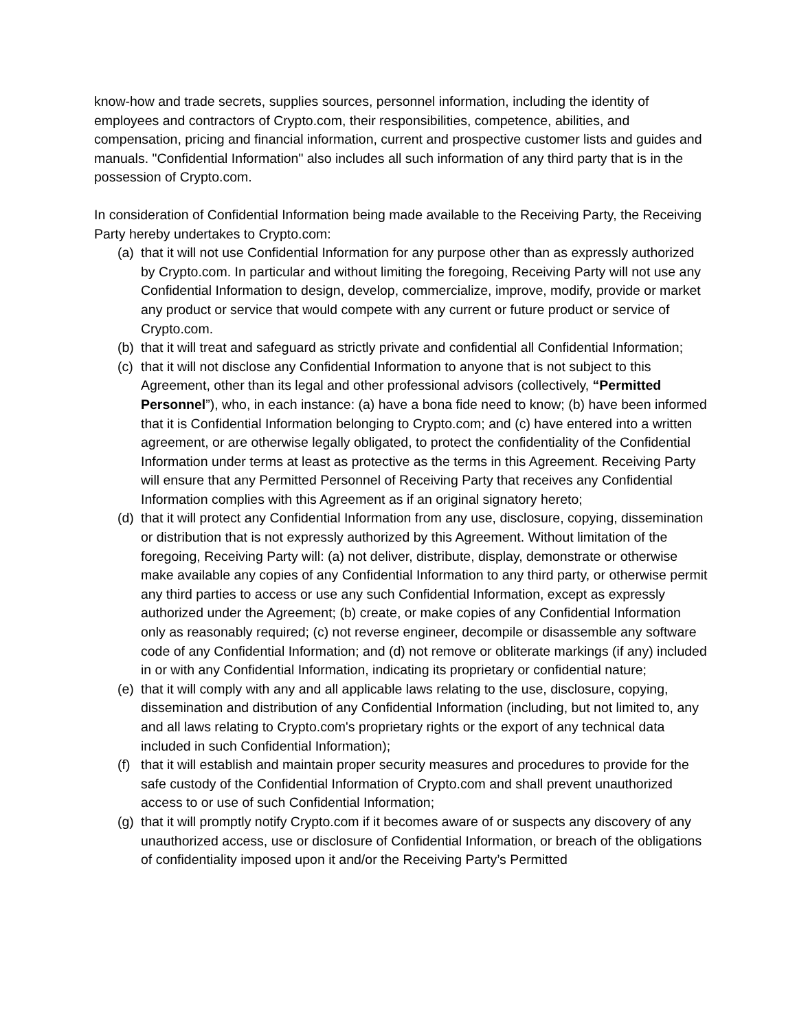know-how and trade secrets, supplies sources, personnel information, including the identity of employees and contractors of Crypto.com, their responsibilities, competence, abilities, and compensation, pricing and financial information, current and prospective customer lists and guides and manuals. "Confidential Information" also includes all such information of any third party that is in the possession of Crypto.com.
In consideration of Confidential Information being made available to the Receiving Party, the Receiving Party hereby undertakes to Crypto.com:
(a) that it will not use Confidential Information for any purpose other than as expressly authorized by Crypto.com. In particular and without limiting the foregoing, Receiving Party will not use any Confidential Information to design, develop, commercialize, improve, modify, provide or market any product or service that would compete with any current or future product or service of Crypto.com.
(b) that it will treat and safeguard as strictly private and confidential all Confidential Information;
(c) that it will not disclose any Confidential Information to anyone that is not subject to this Agreement, other than its legal and other professional advisors (collectively, “Permitted Personnel”), who, in each instance: (a) have a bona fide need to know; (b) have been informed that it is Confidential Information belonging to Crypto.com; and (c) have entered into a written agreement, or are otherwise legally obligated, to protect the confidentiality of the Confidential Information under terms at least as protective as the terms in this Agreement. Receiving Party will ensure that any Permitted Personnel of Receiving Party that receives any Confidential Information complies with this Agreement as if an original signatory hereto;
(d) that it will protect any Confidential Information from any use, disclosure, copying, dissemination or distribution that is not expressly authorized by this Agreement. Without limitation of the foregoing, Receiving Party will: (a) not deliver, distribute, display, demonstrate or otherwise make available any copies of any Confidential Information to any third party, or otherwise permit any third parties to access or use any such Confidential Information, except as expressly authorized under the Agreement; (b) create, or make copies of any Confidential Information only as reasonably required; (c) not reverse engineer, decompile or disassemble any software code of any Confidential Information; and (d) not remove or obliterate markings (if any) included in or with any Confidential Information, indicating its proprietary or confidential nature;
(e) that it will comply with any and all applicable laws relating to the use, disclosure, copying, dissemination and distribution of any Confidential Information (including, but not limited to, any and all laws relating to Crypto.com's proprietary rights or the export of any technical data included in such Confidential Information);
(f) that it will establish and maintain proper security measures and procedures to provide for the safe custody of the Confidential Information of Crypto.com and shall prevent unauthorized access to or use of such Confidential Information;
(g) that it will promptly notify Crypto.com if it becomes aware of or suspects any discovery of any unauthorized access, use or disclosure of Confidential Information, or breach of the obligations of confidentiality imposed upon it and/or the Receiving Party’s Permitted